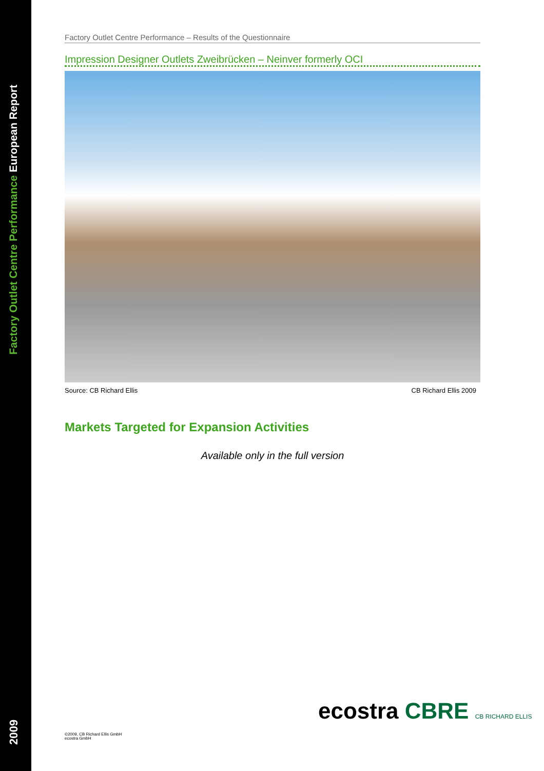Factory Outlet Centre Performance European Report
2009
Factory Outlet Centre Performance – Results of the Questionnaire
Impression Designer Outlets Zweibrücken – Neinver formerly OCI
Source: CB Richard Ellis CB Richard Ellis 2009
Markets Targeted for Expansion Activities
Available only in the full version
ecostra CBRE CB RICHARD ELLIS
©2009, CB Richard Ellis GmbH
ecostra GmbH